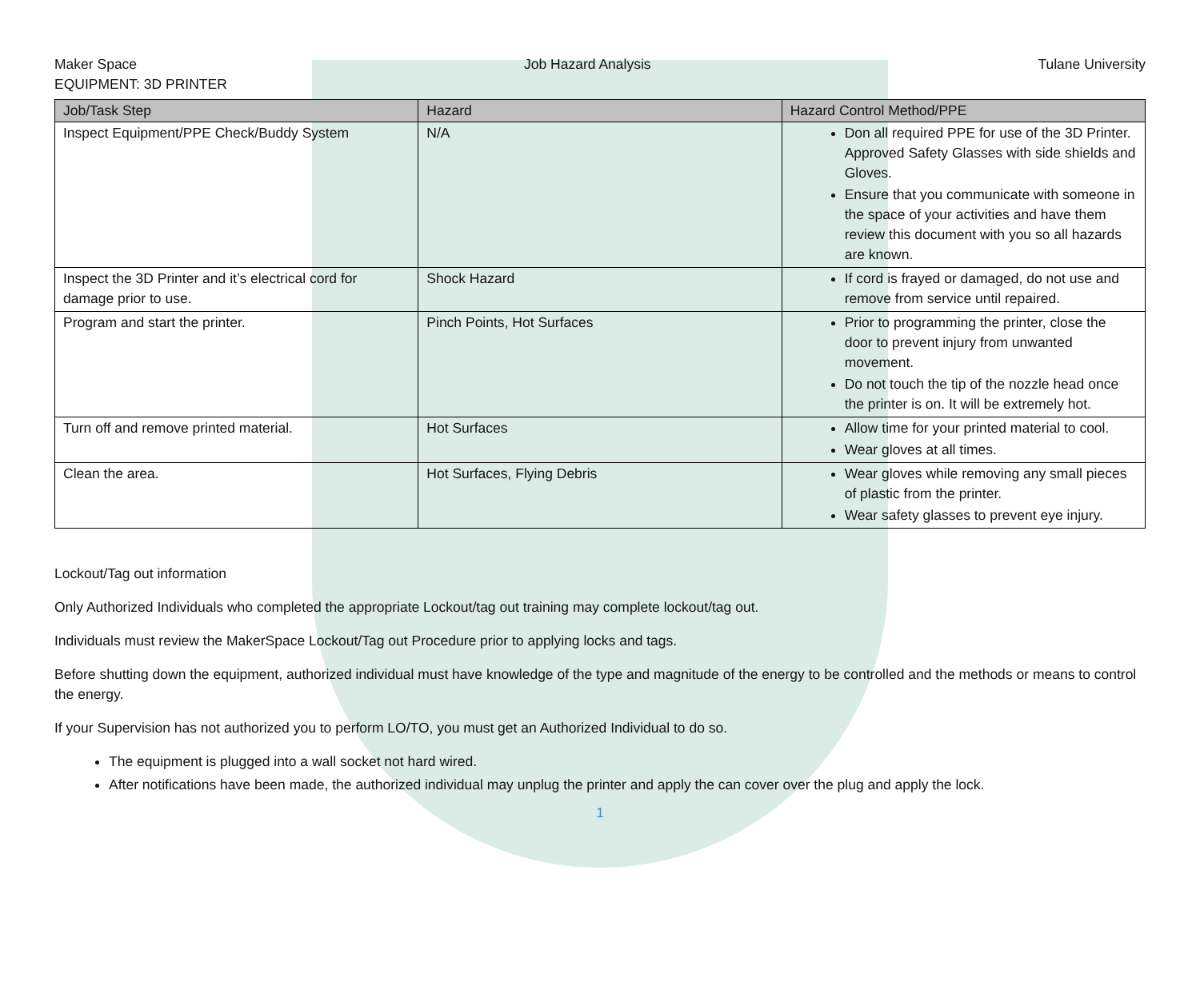Maker Space Job Hazard Analysis Tulane University
EQUIPMENT: 3D PRINTER
| Job/Task Step | Hazard | Hazard Control Method/PPE |
| --- | --- | --- |
| Inspect Equipment/PPE Check/Buddy System | N/A | Don all required PPE for use of the 3D Printer. Approved Safety Glasses with side shields and Gloves. Ensure that you communicate with someone in the space of your activities and have them review this document with you so all hazards are known. |
| Inspect the 3D Printer and it’s electrical cord for damage prior to use. | Shock Hazard | If cord is frayed or damaged, do not use and remove from service until repaired. |
| Program and start the printer. | Pinch Points, Hot Surfaces | Prior to programming the printer, close the door to prevent injury from unwanted movement. Do not touch the tip of the nozzle head once the printer is on. It will be extremely hot. |
| Turn off and remove printed material. | Hot Surfaces | Allow time for your printed material to cool. Wear gloves at all times. |
| Clean the area. | Hot Surfaces, Flying Debris | Wear gloves while removing any small pieces of plastic from the printer. Wear safety glasses to prevent eye injury. |
Lockout/Tag out information
Only Authorized Individuals who completed the appropriate Lockout/tag out training may complete lockout/tag out.
Individuals must review the MakerSpace Lockout/Tag out Procedure prior to applying locks and tags.
Before shutting down the equipment, authorized individual must have knowledge of the type and magnitude of the energy to be controlled and the methods or means to control the energy.
If your Supervision has not authorized you to perform LO/TO, you must get an Authorized Individual to do so.
The equipment is plugged into a wall socket not hard wired.
After notifications have been made, the authorized individual may unplug the printer and apply the can cover over the plug and apply the lock.
1